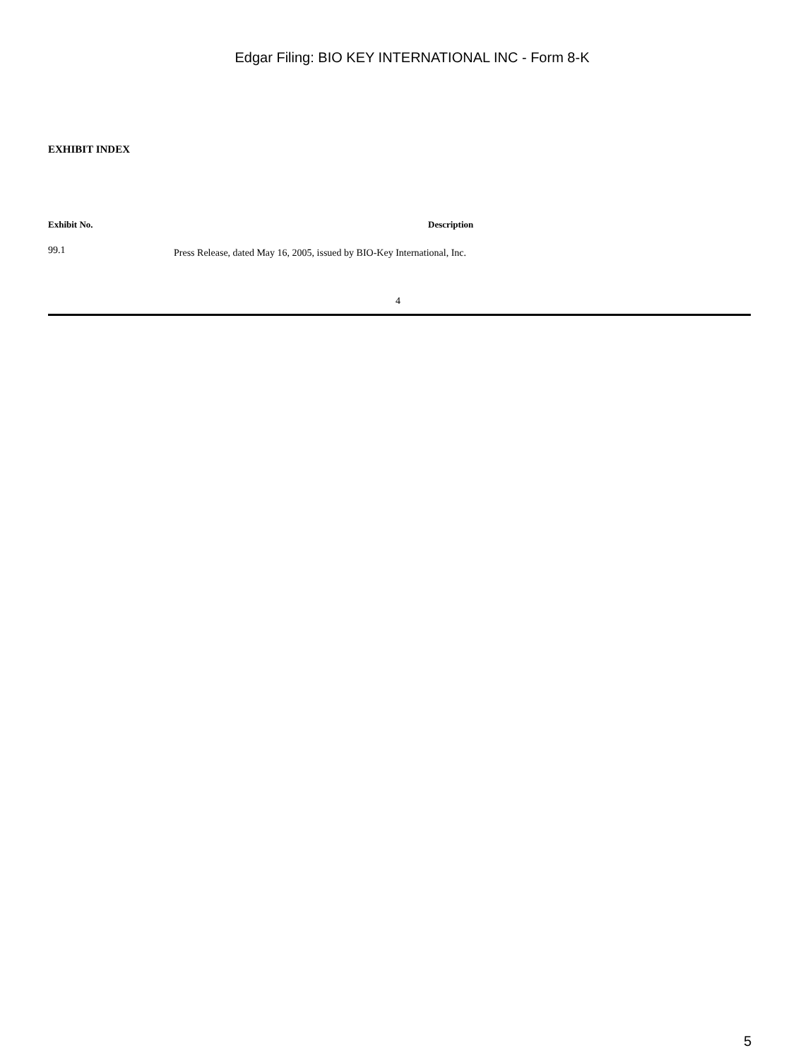Edgar Filing: BIO KEY INTERNATIONAL INC - Form 8-K
EXHIBIT INDEX
| Exhibit No. | Description |
| --- | --- |
| 99.1 | Press Release, dated May 16, 2005, issued by BIO-Key International, Inc. |
4
5